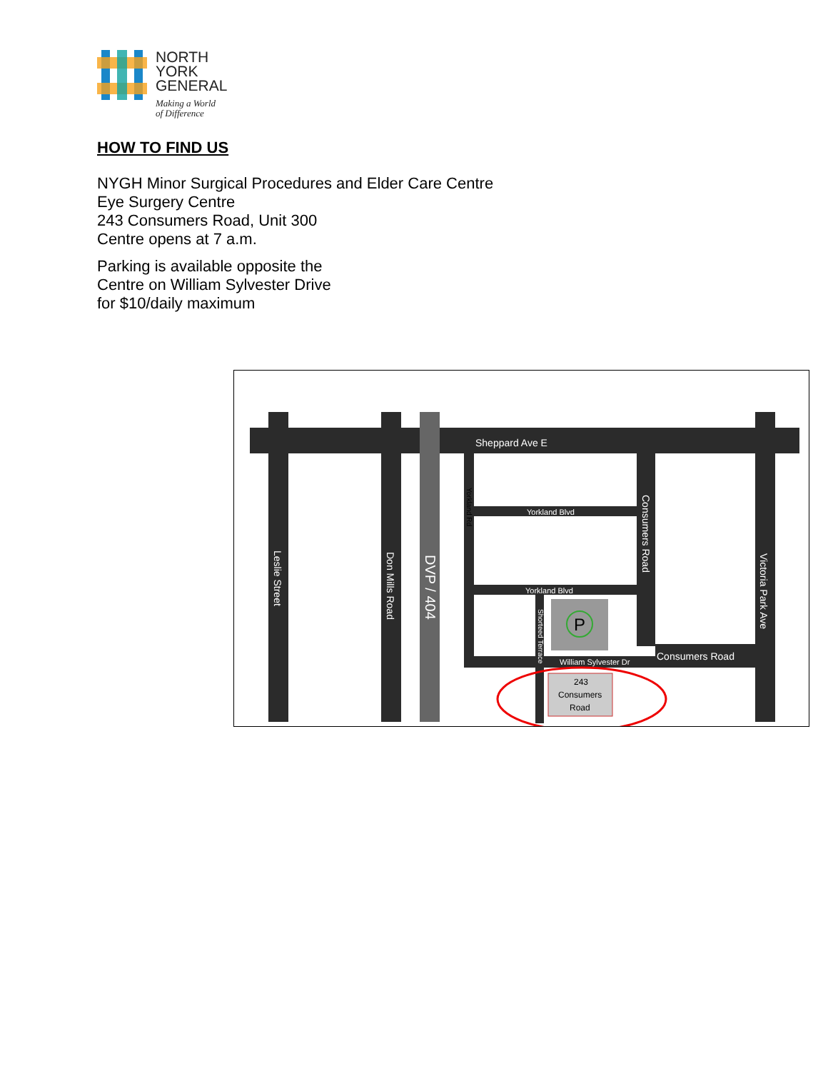NORTH
YORK
GENERAL
Making a World
of Difference
HOW TO FIND US
NYGH Minor Surgical Procedures and Elder Care Centre
Eye Surgery Centre
243 Consumers Road, Unit 300
Centre opens at 7 a.m.
Parking is available opposite the
Centre on William Sylvester Drive
for $10/daily maximum
P
243
Consumers
Road
Sheppard Ave E
Yorkland Blvd
Yorkland Blvd
William Sylvester Dr
Consumers Road
Leslie Street
Don Mills Road
DVP / 404
Consumers Road
Victoria Park Ave
Yorkland Rd
Shorteed Terrace